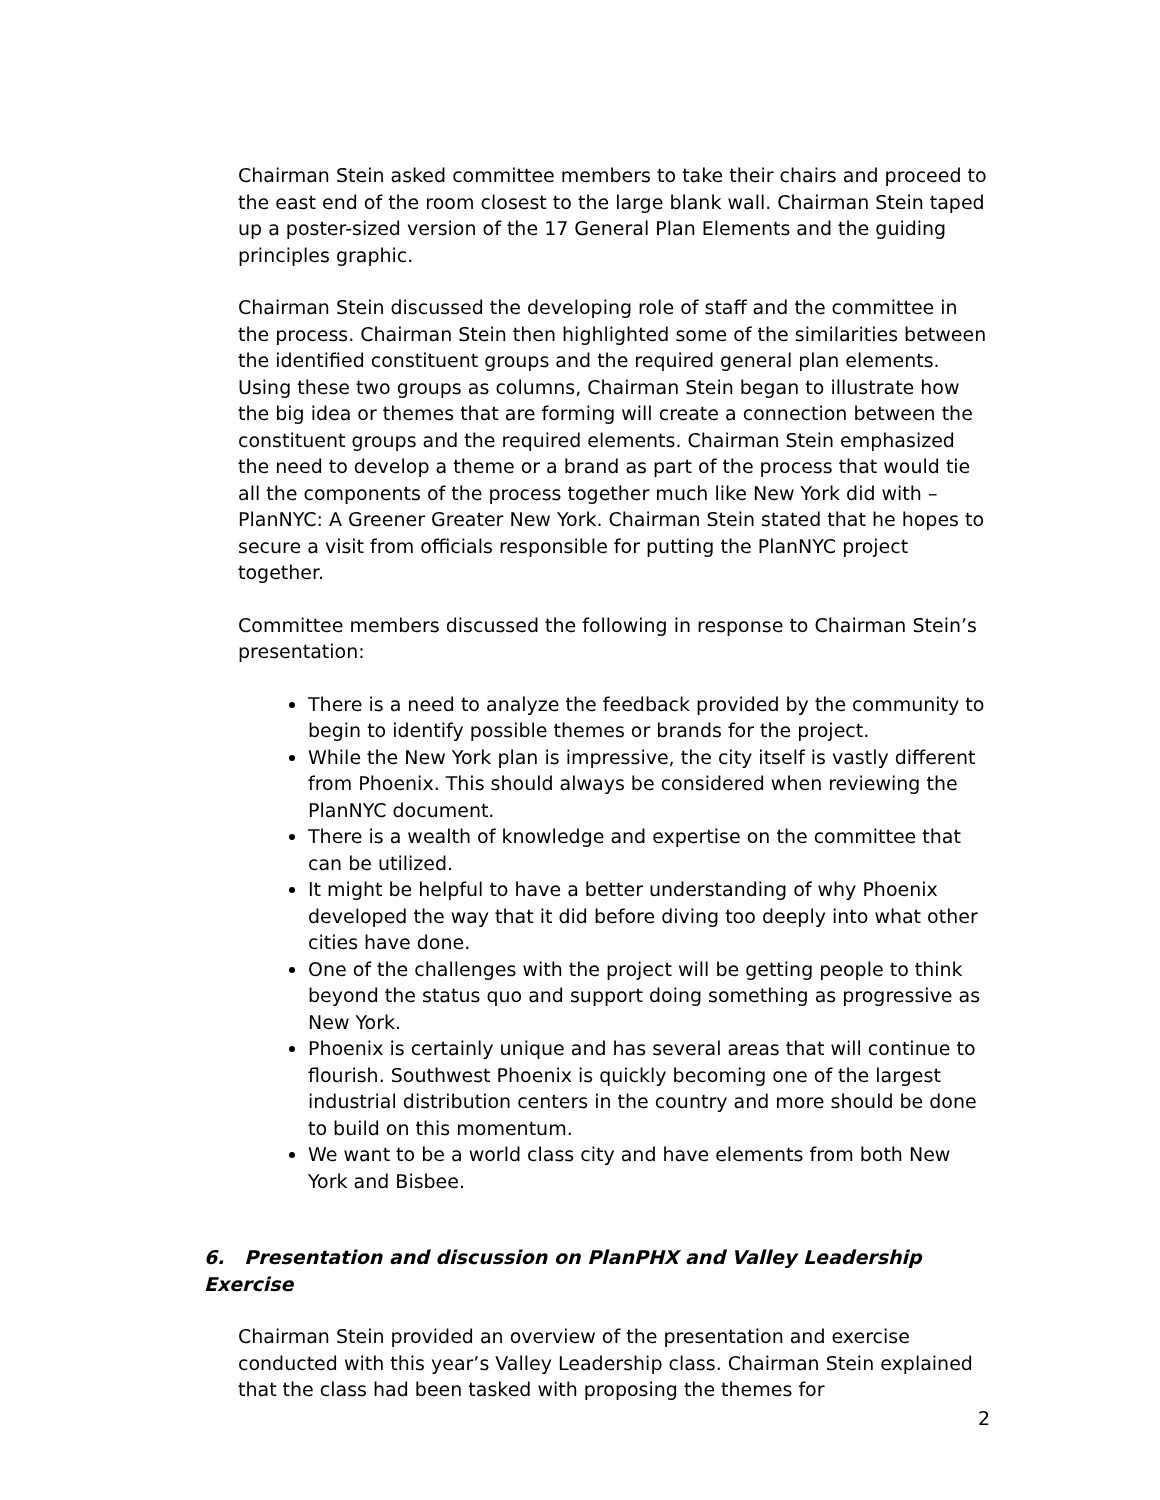Chairman Stein asked committee members to take their chairs and proceed to the east end of the room closest to the large blank wall. Chairman Stein taped up a poster-sized version of the 17 General Plan Elements and the guiding principles graphic.
Chairman Stein discussed the developing role of staff and the committee in the process. Chairman Stein then highlighted some of the similarities between the identified constituent groups and the required general plan elements. Using these two groups as columns, Chairman Stein began to illustrate how the big idea or themes that are forming will create a connection between the constituent groups and the required elements. Chairman Stein emphasized the need to develop a theme or a brand as part of the process that would tie all the components of the process together much like New York did with – PlanNYC: A Greener Greater New York. Chairman Stein stated that he hopes to secure a visit from officials responsible for putting the PlanNYC project together.
Committee members discussed the following in response to Chairman Stein’s presentation:
There is a need to analyze the feedback provided by the community to begin to identify possible themes or brands for the project.
While the New York plan is impressive, the city itself is vastly different from Phoenix. This should always be considered when reviewing the PlanNYC document.
There is a wealth of knowledge and expertise on the committee that can be utilized.
It might be helpful to have a better understanding of why Phoenix developed the way that it did before diving too deeply into what other cities have done.
One of the challenges with the project will be getting people to think beyond the status quo and support doing something as progressive as New York.
Phoenix is certainly unique and has several areas that will continue to flourish. Southwest Phoenix is quickly becoming one of the largest industrial distribution centers in the country and more should be done to build on this momentum.
We want to be a world class city and have elements from both New York and Bisbee.
6. Presentation and discussion on PlanPHX and Valley Leadership Exercise
Chairman Stein provided an overview of the presentation and exercise conducted with this year’s Valley Leadership class. Chairman Stein explained that the class had been tasked with proposing the themes for
2